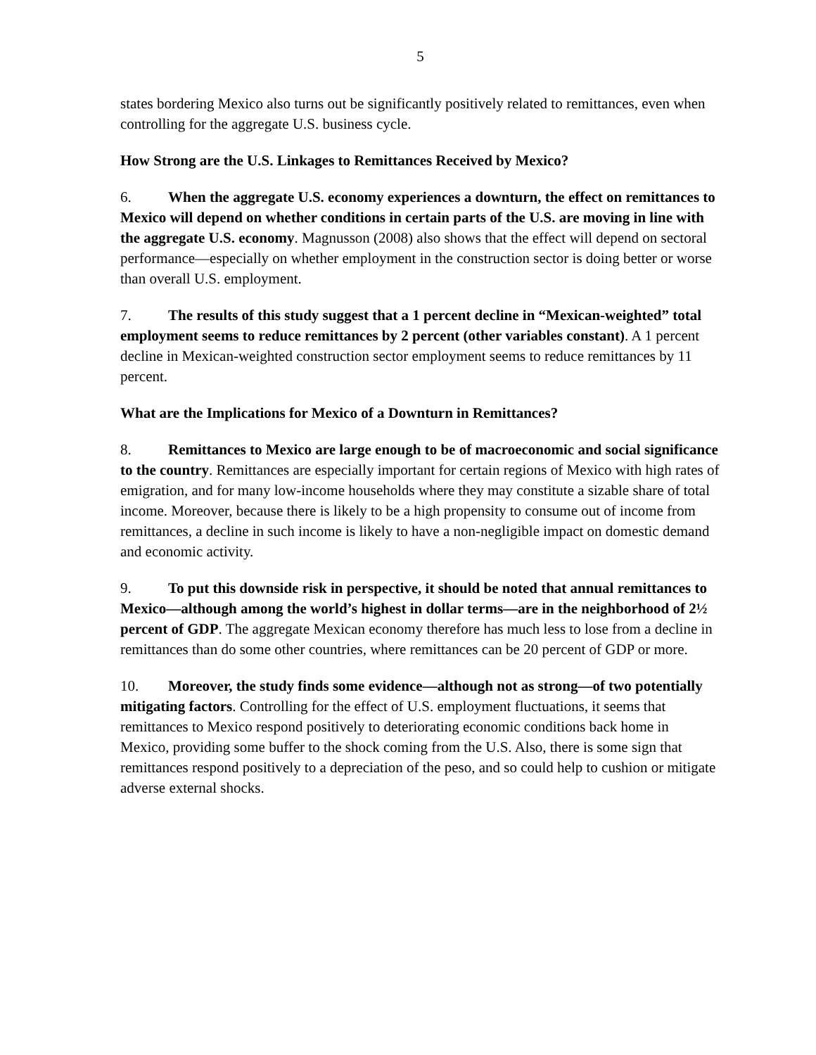5
states bordering Mexico also turns out be significantly positively related to remittances, even when controlling for the aggregate U.S. business cycle.
How Strong are the U.S. Linkages to Remittances Received by Mexico?
6. When the aggregate U.S. economy experiences a downturn, the effect on remittances to Mexico will depend on whether conditions in certain parts of the U.S. are moving in line with the aggregate U.S. economy. Magnusson (2008) also shows that the effect will depend on sectoral performance—especially on whether employment in the construction sector is doing better or worse than overall U.S. employment.
7. The results of this study suggest that a 1 percent decline in “Mexican-weighted” total employment seems to reduce remittances by 2 percent (other variables constant). A 1 percent decline in Mexican-weighted construction sector employment seems to reduce remittances by 11 percent.
What are the Implications for Mexico of a Downturn in Remittances?
8. Remittances to Mexico are large enough to be of macroeconomic and social significance to the country. Remittances are especially important for certain regions of Mexico with high rates of emigration, and for many low-income households where they may constitute a sizable share of total income. Moreover, because there is likely to be a high propensity to consume out of income from remittances, a decline in such income is likely to have a non-negligible impact on domestic demand and economic activity.
9. To put this downside risk in perspective, it should be noted that annual remittances to Mexico—although among the world’s highest in dollar terms—are in the neighborhood of 2½ percent of GDP. The aggregate Mexican economy therefore has much less to lose from a decline in remittances than do some other countries, where remittances can be 20 percent of GDP or more.
10. Moreover, the study finds some evidence—although not as strong—of two potentially mitigating factors. Controlling for the effect of U.S. employment fluctuations, it seems that remittances to Mexico respond positively to deteriorating economic conditions back home in Mexico, providing some buffer to the shock coming from the U.S. Also, there is some sign that remittances respond positively to a depreciation of the peso, and so could help to cushion or mitigate adverse external shocks.